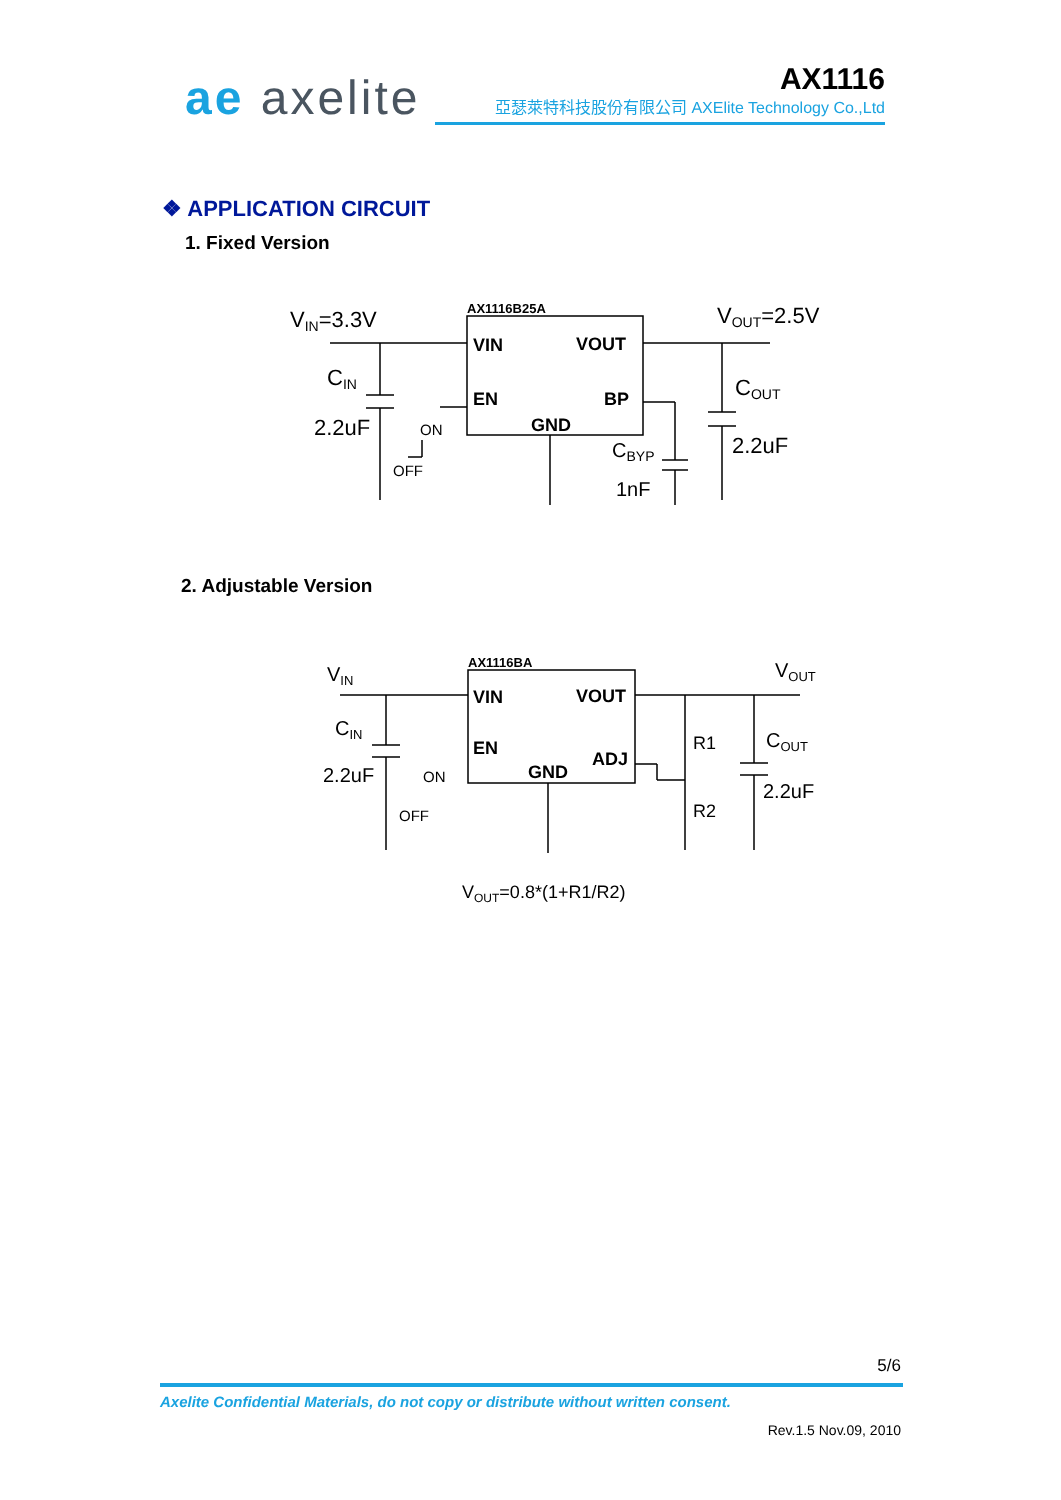ae axelite AX1116
亞瑟萊特科技股份有限公司 AXElite Technology Co.,Ltd
❖ APPLICATION CIRCUIT
1. Fixed Version
VIN=3.3V
AX1116B25A
VOUT=2.5V
VIN
VOUT
CIN
COUT
EN
BP
2.2uF
ON
GND
2.2uF
CBYP
OFF
1nF
2. Adjustable Version
VIN
AX1116BA
VOUT
VIN
VOUT
CIN
R1
COUT
EN
ADJ
2.2uF
ON
GND
2.2uF
R2
OFF
VOUT=0.8*(1+R1/R2)
5/6
Axelite Confidential Materials, do not copy or distribute without written consent.
Rev.1.5 Nov.09, 2010